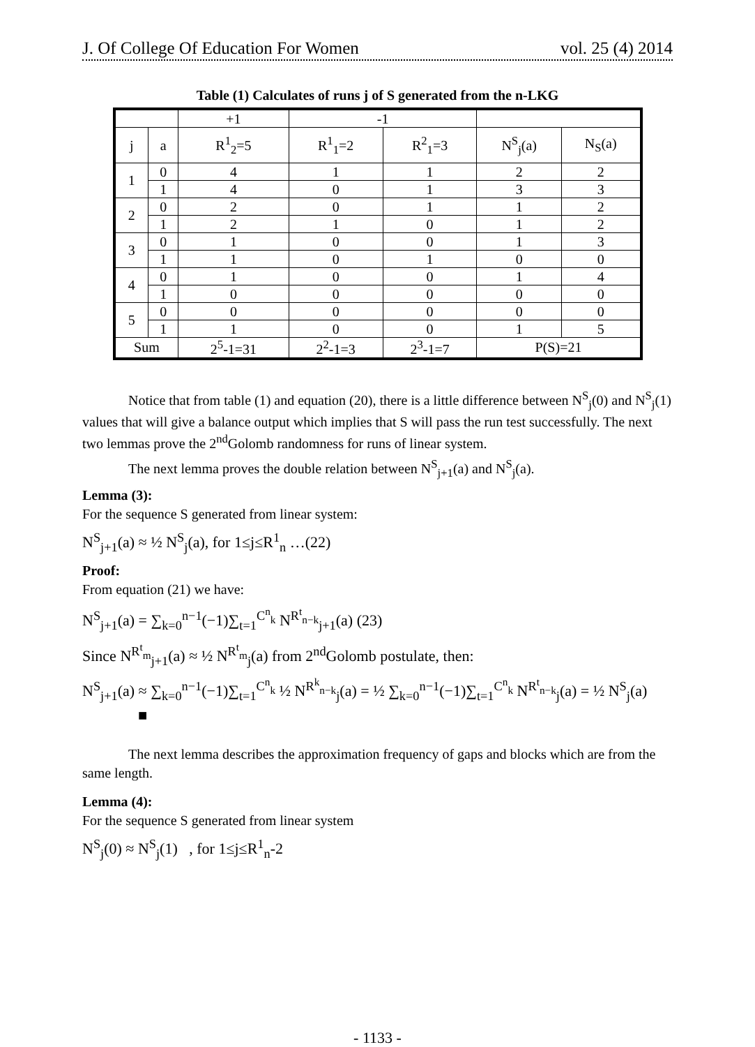J. Of College Of Education For Women vol. 25 (4) 2014
Table (1) Calculates of runs j of S generated from the n-LKG
| | | +1 | -1 | | | |
| j | a | R<sup>1</sup><sub>2</sub>=5 | R<sup>1</sup><sub>1</sub>=2 | R<sup>2</sup><sub>1</sub>=3 | N<sup>S</sup><sub>j</sub>(a) | N<sub>S</sub>(a) |
| 1 | 0 | 4 | 1 | 1 | 2 | 2 |
| | 1 | 4 | 0 | 1 | 3 | 3 |
| 2 | 0 | 2 | 0 | 1 | 1 | 2 |
| | 1 | 2 | 1 | 0 | 1 | 2 |
| 3 | 0 | 1 | 0 | 0 | 1 | 3 |
| | 1 | 1 | 0 | 1 | 0 | 0 |
| 4 | 0 | 1 | 0 | 0 | 1 | 4 |
| | 1 | 0 | 0 | 0 | 0 | 0 |
| 5 | 0 | 0 | 0 | 0 | 0 | 0 |
| | 1 | 1 | 0 | 0 | 1 | 5 |
| Sum | | 2<sup>5</sup>-1=31 | 2<sup>2</sup>-1=3 | 2<sup>3</sup>-1=7 | P(S)=21 | |
Notice that from table (1) and equation (20), there is a little difference between N<sup>S</sup><sub>j</sub>(0) and N<sup>S</sup><sub>j</sub>(1) values that will give a balance output which implies that S will pass the run test successfully. The next two lemmas prove the 2<sup>nd</sup>Golomb randomness for runs of linear system.
The next lemma proves the double relation between N<sup>S</sup><sub>j+1</sub>(a) and N<sup>S</sup><sub>j</sub>(a).
Lemma (3):
For the sequence S generated from linear system:
N<sup>S</sup><sub>j+1</sub>(a) ≈ ½ N<sup>S</sup><sub>j</sub>(a), for 1≤j≤R<sup>1</sup><sub>n</sub> …(22)
Proof:
From equation (21) we have:
N<sup>S</sup><sub>j+1</sub>(a) = ∑<sub>k=0</sub><sup>n−1</sup>(−1)∑<sub>t=1</sub><sup>C<sup>n</sup><sub>k</sub></sup> N<sup>R<sup>t</sup><sub>n−k</sub></sup><sub>j+1</sub>(a) (23)
Since N<sup>R<sup>t</sup><sub>m</sub></sup><sub>j+1</sub>(a) ≈ ½ N<sup>R<sup>t</sup><sub>m</sub></sup><sub>j</sub>(a) from 2<sup>nd</sup>Golomb postulate, then:
N<sup>S</sup><sub>j+1</sub>(a) ≈ ∑<sub>k=0</sub><sup>n−1</sup>(−1)∑<sub>t=1</sub><sup>C<sup>n</sup><sub>k</sub></sup> ½ N<sup>R<sup>k</sup><sub>n−k</sub></sup><sub>j</sub>(a) = ½ ∑<sub>k=0</sub><sup>n−1</sup>(−1)∑<sub>t=1</sub><sup>C<sup>n</sup><sub>k</sub></sup> N<sup>R<sup>t</sup><sub>n−k</sub></sup><sub>j</sub>(a) = ½ N<sup>S</sup><sub>j</sub>(a) ■
The next lemma describes the approximation frequency of gaps and blocks which are from the same length.
Lemma (4):
For the sequence S generated from linear system
N<sup>S</sup><sub>j</sub>(0) ≈ N<sup>S</sup><sub>j</sub>(1) , for 1≤j≤R<sup>1</sup><sub>n</sub>-2
- 1133 -